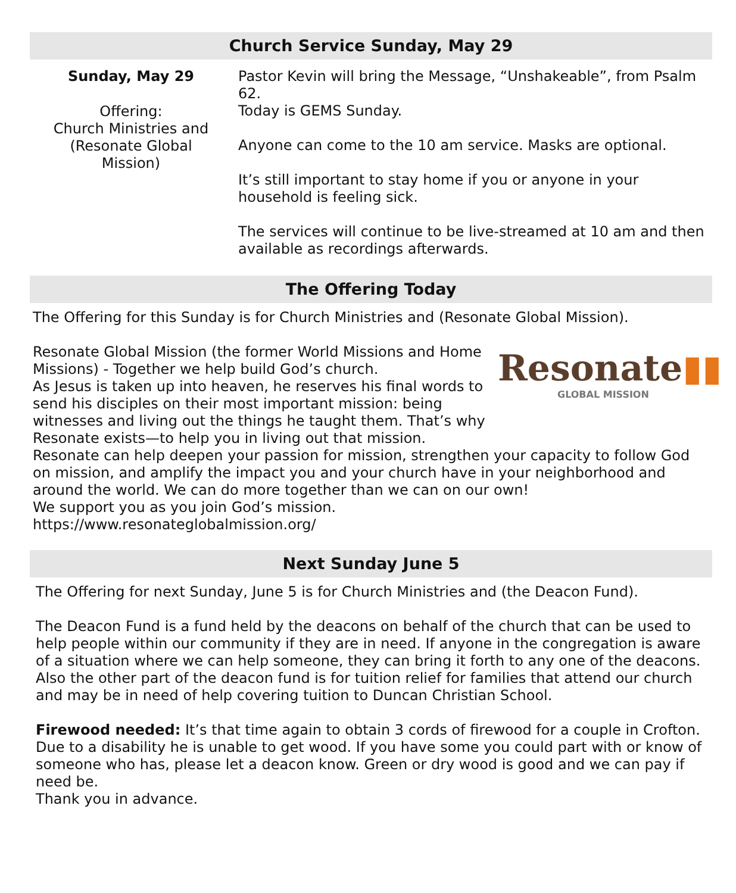Church Service Sunday, May 29
Sunday, May 29
Offering:
Church Ministries and
(Resonate Global
Mission)
Pastor Kevin will bring the Message, “Unshakeable”, from Psalm 62.
Today is GEMS Sunday.
Anyone can come to the 10 am service. Masks are optional.
It’s still important to stay home if you or anyone in your household is feeling sick.
The services will continue to be live-streamed at 10 am and then available as recordings afterwards.
The Offering Today
The Offering for this Sunday is for Church Ministries and (Resonate Global Mission).
Resonate▮▮
GLOBAL MISSION
Resonate Global Mission (the former World Missions and Home Missions) - Together we help build God’s church.
As Jesus is taken up into heaven, he reserves his final words to send his disciples on their most important mission: being witnesses and living out the things he taught them. That’s why Resonate exists—to help you in living out that mission.
Resonate can help deepen your passion for mission, strengthen your capacity to follow God on mission, and amplify the impact you and your church have in your neighborhood and around the world. We can do more together than we can on our own!
We support you as you join God’s mission.
https://www.resonateglobalmission.org/
Next Sunday June 5
The Offering for next Sunday, June 5 is for Church Ministries and (the Deacon Fund).
The Deacon Fund is a fund held by the deacons on behalf of the church that can be used to help people within our community if they are in need. If anyone in the congregation is aware of a situation where we can help someone, they can bring it forth to any one of the deacons. Also the other part of the deacon fund is for tuition relief for families that attend our church and may be in need of help covering tuition to Duncan Christian School.
Firewood needed: It’s that time again to obtain 3 cords of firewood for a couple in Crofton. Due to a disability he is unable to get wood. If you have some you could part with or know of someone who has, please let a deacon know. Green or dry wood is good and we can pay if need be.
Thank you in advance.